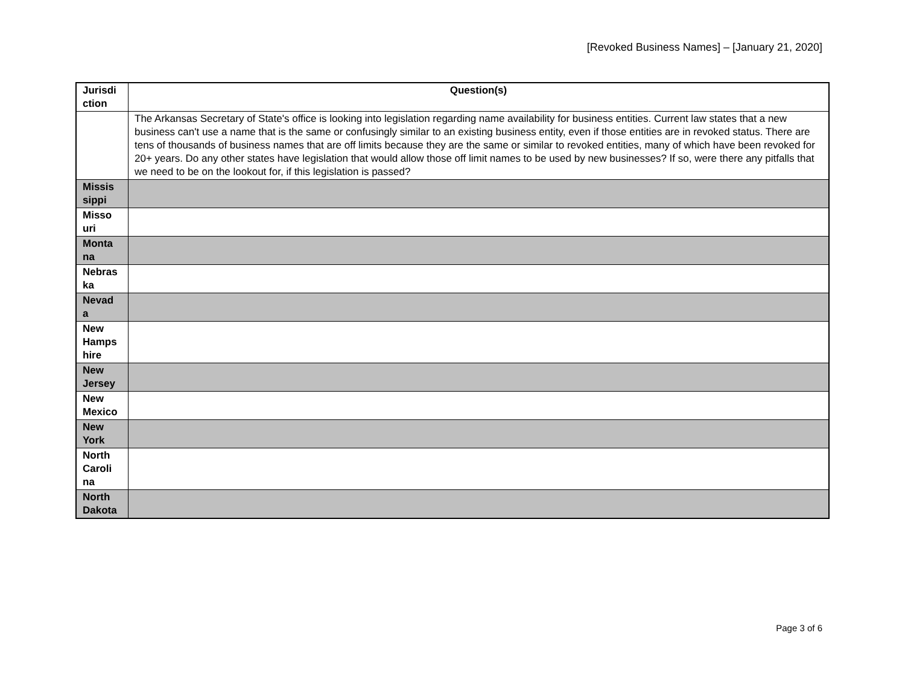[Revoked Business Names] – [January 21, 2020]
| Jurisdi ction | Question(s) |
| --- | --- |
| | The Arkansas Secretary of State's office is looking into legislation regarding name availability for business entities. Current law states that a new business can't use a name that is the same or confusingly similar to an existing business entity, even if those entities are in revoked status. There are tens of thousands of business names that are off limits because they are the same or similar to revoked entities, many of which have been revoked for 20+ years. Do any other states have legislation that would allow those off limit names to be used by new businesses? If so, were there any pitfalls that we need to be on the lookout for, if this legislation is passed? |
| Missis sippi | |
| Misso uri | |
| Monta na | |
| Nebras ka | |
| Nevad a | |
| New Hamps hire | |
| New Jersey | |
| New Mexico | |
| New York | |
| North Caroli na | |
| North Dakota | |
Page 3 of 6